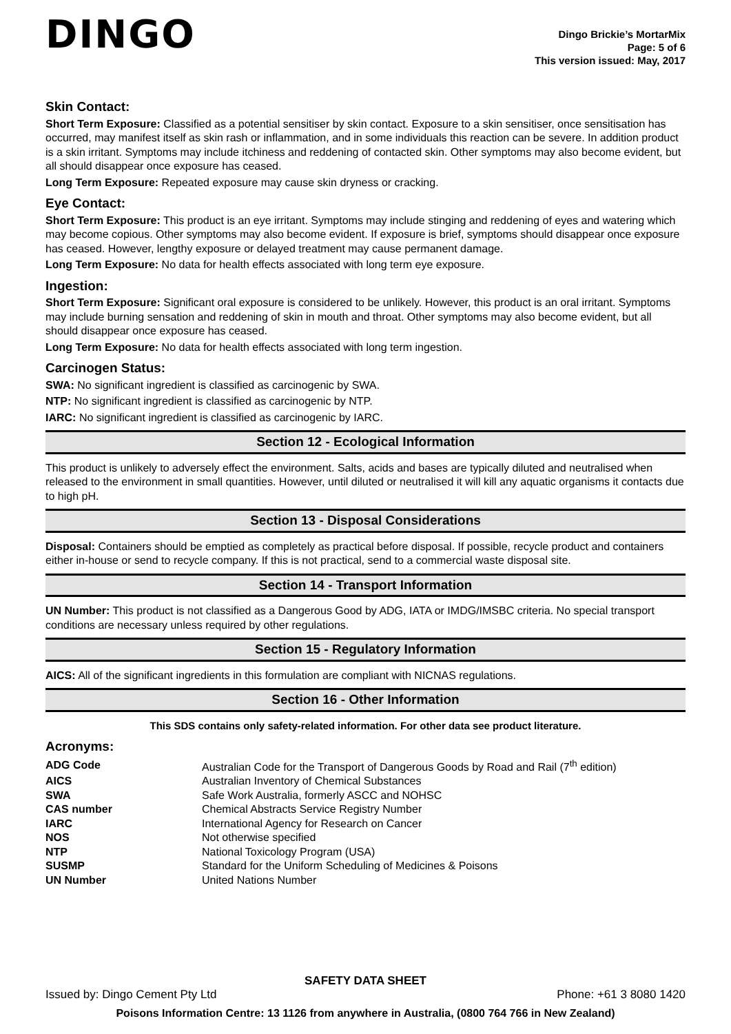DINGO
Dingo Brickie’s MortarMix
Page: 5 of 6
This version issued: May, 2017
Skin Contact:
Short Term Exposure: Classified as a potential sensitiser by skin contact. Exposure to a skin sensitiser, once sensitisation has occurred, may manifest itself as skin rash or inflammation, and in some individuals this reaction can be severe. In addition product is a skin irritant. Symptoms may include itchiness and reddening of contacted skin. Other symptoms may also become evident, but all should disappear once exposure has ceased.
Long Term Exposure: Repeated exposure may cause skin dryness or cracking.
Eye Contact:
Short Term Exposure: This product is an eye irritant. Symptoms may include stinging and reddening of eyes and watering which may become copious. Other symptoms may also become evident. If exposure is brief, symptoms should disappear once exposure has ceased. However, lengthy exposure or delayed treatment may cause permanent damage.
Long Term Exposure: No data for health effects associated with long term eye exposure.
Ingestion:
Short Term Exposure: Significant oral exposure is considered to be unlikely. However, this product is an oral irritant. Symptoms may include burning sensation and reddening of skin in mouth and throat. Other symptoms may also become evident, but all should disappear once exposure has ceased.
Long Term Exposure: No data for health effects associated with long term ingestion.
Carcinogen Status:
SWA: No significant ingredient is classified as carcinogenic by SWA.
NTP: No significant ingredient is classified as carcinogenic by NTP.
IARC: No significant ingredient is classified as carcinogenic by IARC.
Section 12 - Ecological Information
This product is unlikely to adversely effect the environment. Salts, acids and bases are typically diluted and neutralised when released to the environment in small quantities. However, until diluted or neutralised it will kill any aquatic organisms it contacts due to high pH.
Section 13 - Disposal Considerations
Disposal: Containers should be emptied as completely as practical before disposal. If possible, recycle product and containers either in-house or send to recycle company. If this is not practical, send to a commercial waste disposal site.
Section 14 - Transport Information
UN Number: This product is not classified as a Dangerous Good by ADG, IATA or IMDG/IMSBC criteria. No special transport conditions are necessary unless required by other regulations.
Section 15 - Regulatory Information
AICS: All of the significant ingredients in this formulation are compliant with NICNAS regulations.
Section 16 - Other Information
This SDS contains only safety-related information. For other data see product literature.
Acronyms:
| ADG Code | Australian Code for the Transport of Dangerous Goods by Road and Rail (7<sup>th</sup> edition) |
| AICS | Australian Inventory of Chemical Substances |
| SWA | Safe Work Australia, formerly ASCC and NOHSC |
| CAS number | Chemical Abstracts Service Registry Number |
| IARC | International Agency for Research on Cancer |
| NOS | Not otherwise specified |
| NTP | National Toxicology Program (USA) |
| SUSMP | Standard for the Uniform Scheduling of Medicines & Poisons |
| UN Number | United Nations Number |
SAFETY DATA SHEET
Issued by: Dingo Cement Pty Ltd Phone: +61 3 8080 1420
Poisons Information Centre: 13 1126 from anywhere in Australia, (0800 764 766 in New Zealand)